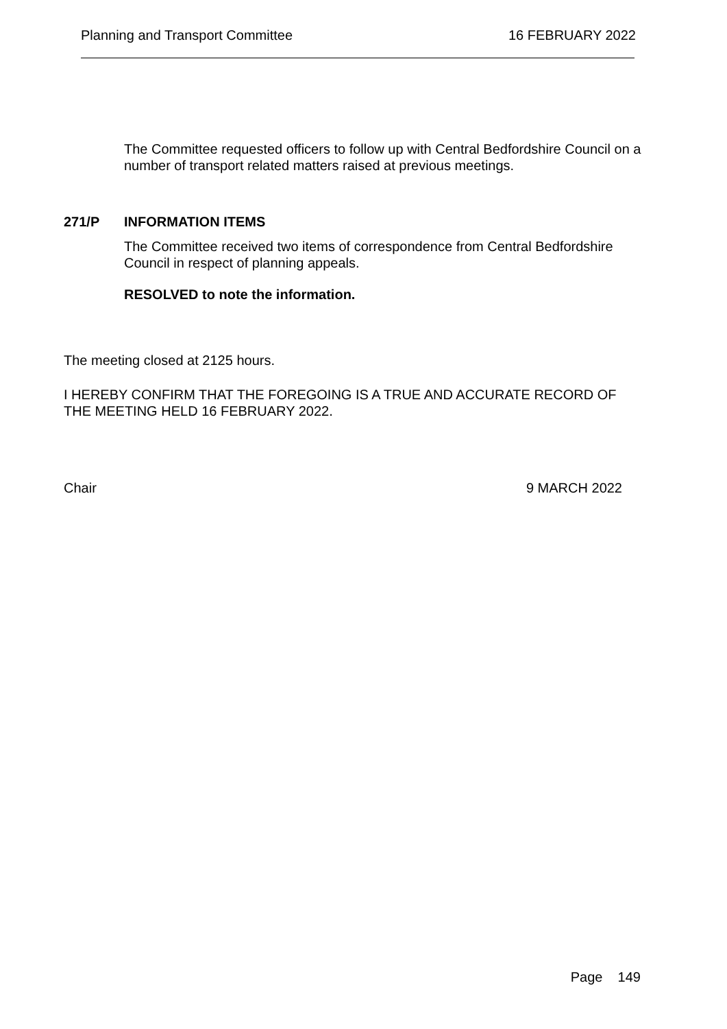Planning and Transport Committee 16 FEBRUARY 2022
The Committee requested officers to follow up with Central Bedfordshire Council on a number of transport related matters raised at previous meetings.
271/P INFORMATION ITEMS
The Committee received two items of correspondence from Central Bedfordshire Council in respect of planning appeals.
RESOLVED to note the information.
The meeting closed at 2125 hours.
I HEREBY CONFIRM THAT THE FOREGOING IS A TRUE AND ACCURATE RECORD OF THE MEETING HELD 16 FEBRUARY 2022.
Chair 9 MARCH 2022
Page 149